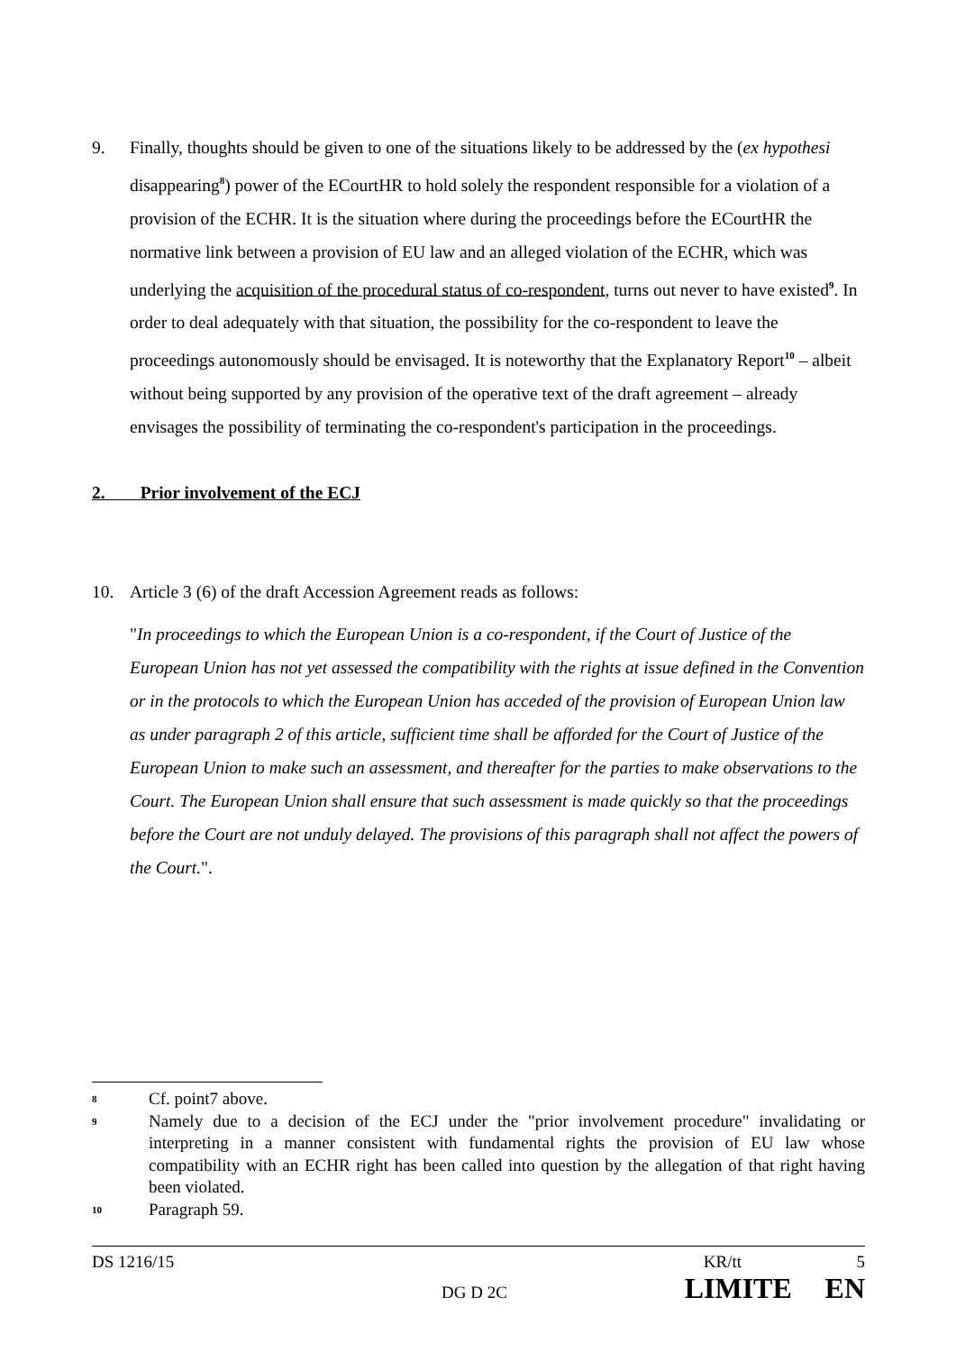9. Finally, thoughts should be given to one of the situations likely to be addressed by the (ex hypothesi disappearing<sup>8</sup>) power of the ECourtHR to hold solely the respondent responsible for a violation of a provision of the ECHR. It is the situation where during the proceedings before the ECourtHR the normative link between a provision of EU law and an alleged violation of the ECHR, which was underlying the acquisition of the procedural status of co-respondent, turns out never to have existed<sup>9</sup>. In order to deal adequately with that situation, the possibility for the co-respondent to leave the proceedings autonomously should be envisaged. It is noteworthy that the Explanatory Report<sup>10</sup> – albeit without being supported by any provision of the operative text of the draft agreement – already envisages the possibility of terminating the co-respondent's participation in the proceedings.
2. Prior involvement of the ECJ
10. Article 3 (6) of the draft Accession Agreement reads as follows:
"In proceedings to which the European Union is a co-respondent, if the Court of Justice of the European Union has not yet assessed the compatibility with the rights at issue defined in the Convention or in the protocols to which the European Union has acceded of the provision of European Union law as under paragraph 2 of this article, sufficient time shall be afforded for the Court of Justice of the European Union to make such an assessment, and thereafter for the parties to make observations to the Court. The European Union shall ensure that such assessment is made quickly so that the proceedings before the Court are not unduly delayed. The provisions of this paragraph shall not affect the powers of the Court.".
8
Cf. point7 above.
9
Namely due to a decision of the ECJ under the "prior involvement procedure" invalidating or interpreting in a manner consistent with fundamental rights the provision of EU law whose compatibility with an ECHR right has been called into question by the allegation of that right having been violated.
10
Paragraph 59.
DS 1216/15 KR/tt 5
DG D 2C LIMITE EN